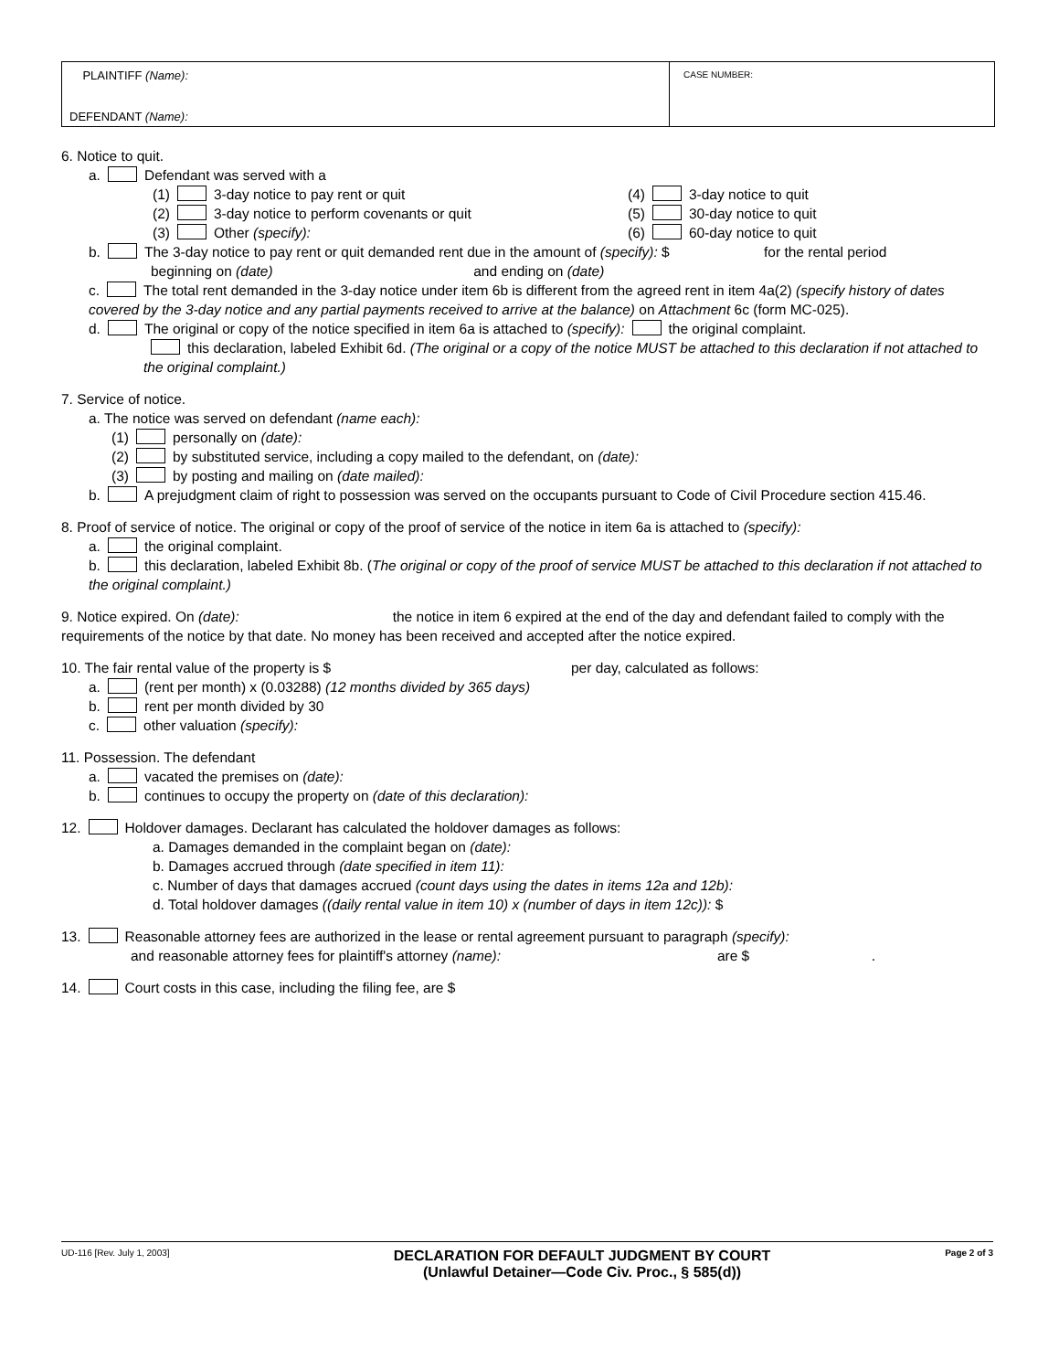PLAINTIFF (Name):
DEFENDANT (Name):
CASE NUMBER:
6. Notice to quit.
a. Defendant was served with a
(1) 3-day notice to pay rent or quit
(2) 3-day notice to perform covenants or quit
(3) Other (specify):
(4) 3-day notice to quit
(5) 30-day notice to quit
(6) 60-day notice to quit
b. The 3-day notice to pay rent or quit demanded rent due in the amount of (specify): $ for the rental period
beginning on (date) and ending on (date)
c. The total rent demanded in the 3-day notice under item 6b is different from the agreed rent in item 4a(2) (specify history of dates covered by the 3-day notice and any partial payments received to arrive at the balance) on Attachment 6c (form MC-025).
d. The original or copy of the notice specified in item 6a is attached to (specify): the original complaint.
this declaration, labeled Exhibit 6d. (The original or a copy of the notice MUST be attached to this declaration if not attached to the original complaint.)
7. Service of notice.
a. The notice was served on defendant (name each):
(1) personally on (date):
(2) by substituted service, including a copy mailed to the defendant, on (date):
(3) by posting and mailing on (date mailed):
b. A prejudgment claim of right to possession was served on the occupants pursuant to Code of Civil Procedure section 415.46.
8. Proof of service of notice. The original or copy of the proof of service of the notice in item 6a is attached to (specify):
a. the original complaint.
b. this declaration, labeled Exhibit 8b. (The original or copy of the proof of service MUST be attached to this declaration if not attached to the original complaint.)
9. Notice expired. On (date): the notice in item 6 expired at the end of the day and defendant failed to comply with the requirements of the notice by that date. No money has been received and accepted after the notice expired.
10. The fair rental value of the property is $ per day, calculated as follows:
a. (rent per month) x (0.03288) (12 months divided by 365 days)
b. rent per month divided by 30
c. other valuation (specify):
11. Possession. The defendant
a. vacated the premises on (date):
b. continues to occupy the property on (date of this declaration):
12. Holdover damages. Declarant has calculated the holdover damages as follows:
a. Damages demanded in the complaint began on (date):
b. Damages accrued through (date specified in item 11):
c. Number of days that damages accrued (count days using the dates in items 12a and 12b):
d. Total holdover damages ((daily rental value in item 10) x (number of days in item 12c)): $
13. Reasonable attorney fees are authorized in the lease or rental agreement pursuant to paragraph (specify):
and reasonable attorney fees for plaintiff's attorney (name): are $ .
14. Court costs in this case, including the filing fee, are $
UD-116 [Rev. July 1, 2003]
DECLARATION FOR DEFAULT JUDGMENT BY COURT
(Unlawful Detainer—Code Civ. Proc., § 585(d))
Page 2 of 3